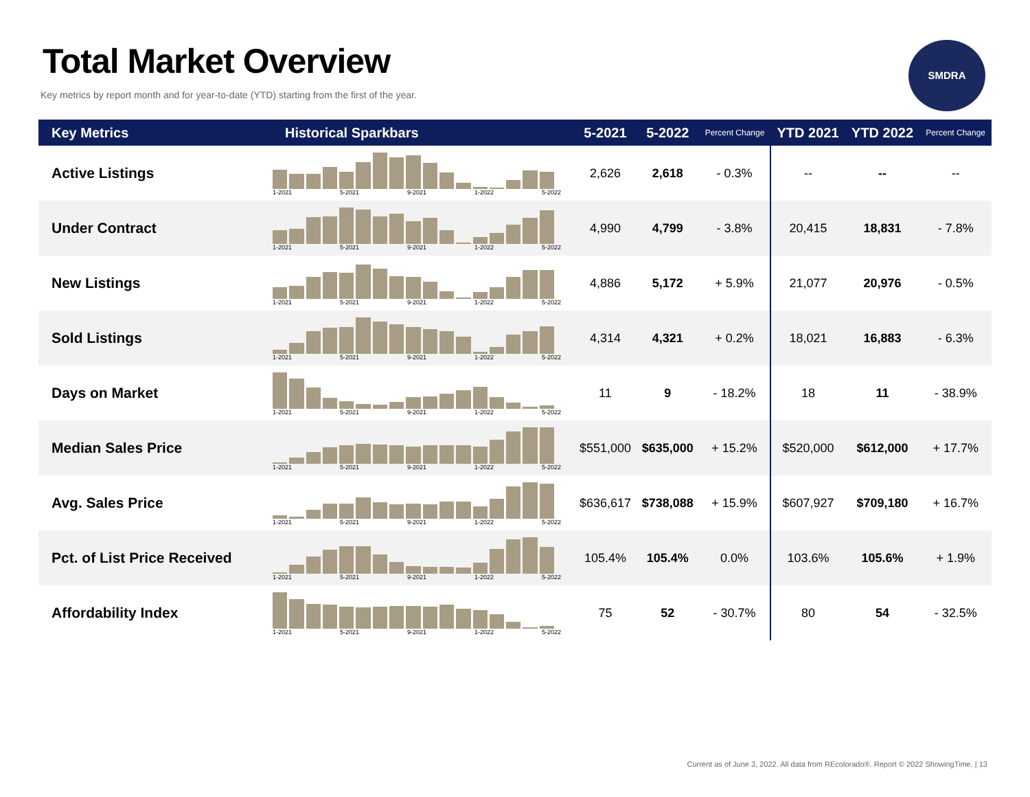Total Market Overview
Key metrics by report month and for year-to-date (YTD) starting from the first of the year.
SMDRA
| Key Metrics | Historical Sparkbars | 5-2021 | 5-2022 | Percent Change | YTD 2021 | YTD 2022 | Percent Change |
| --- | --- | --- | --- | --- | --- | --- | --- |
| Active Listings | 1-2021 5-2021 9-2021 1-2022 5-2022 | 2,626 | 2,618 | - 0.3% | -- | -- | -- |
| Under Contract | 1-2021 5-2021 9-2021 1-2022 5-2022 | 4,990 | 4,799 | - 3.8% | 20,415 | 18,831 | - 7.8% |
| New Listings | 1-2021 5-2021 9-2021 1-2022 5-2022 | 4,886 | 5,172 | + 5.9% | 21,077 | 20,976 | - 0.5% |
| Sold Listings | 1-2021 5-2021 9-2021 1-2022 5-2022 | 4,314 | 4,321 | + 0.2% | 18,021 | 16,883 | - 6.3% |
| Days on Market | 1-2021 5-2021 9-2021 1-2022 5-2022 | 11 | 9 | - 18.2% | 18 | 11 | - 38.9% |
| Median Sales Price | 1-2021 5-2021 9-2021 1-2022 5-2022 | $551,000 | $635,000 | + 15.2% | $520,000 | $612,000 | + 17.7% |
| Avg. Sales Price | 1-2021 5-2021 9-2021 1-2022 5-2022 | $636,617 | $738,088 | + 15.9% | $607,927 | $709,180 | + 16.7% |
| Pct. of List Price Received | 1-2021 5-2021 9-2021 1-2022 5-2022 | 105.4% | 105.4% | 0.0% | 103.6% | 105.6% | + 1.9% |
| Affordability Index | 1-2021 5-2021 9-2021 1-2022 5-2022 | 75 | 52 | - 30.7% | 80 | 54 | - 32.5% |
Current as of June 3, 2022. All data from REcolorado®. Report © 2022 ShowingTime. | 13